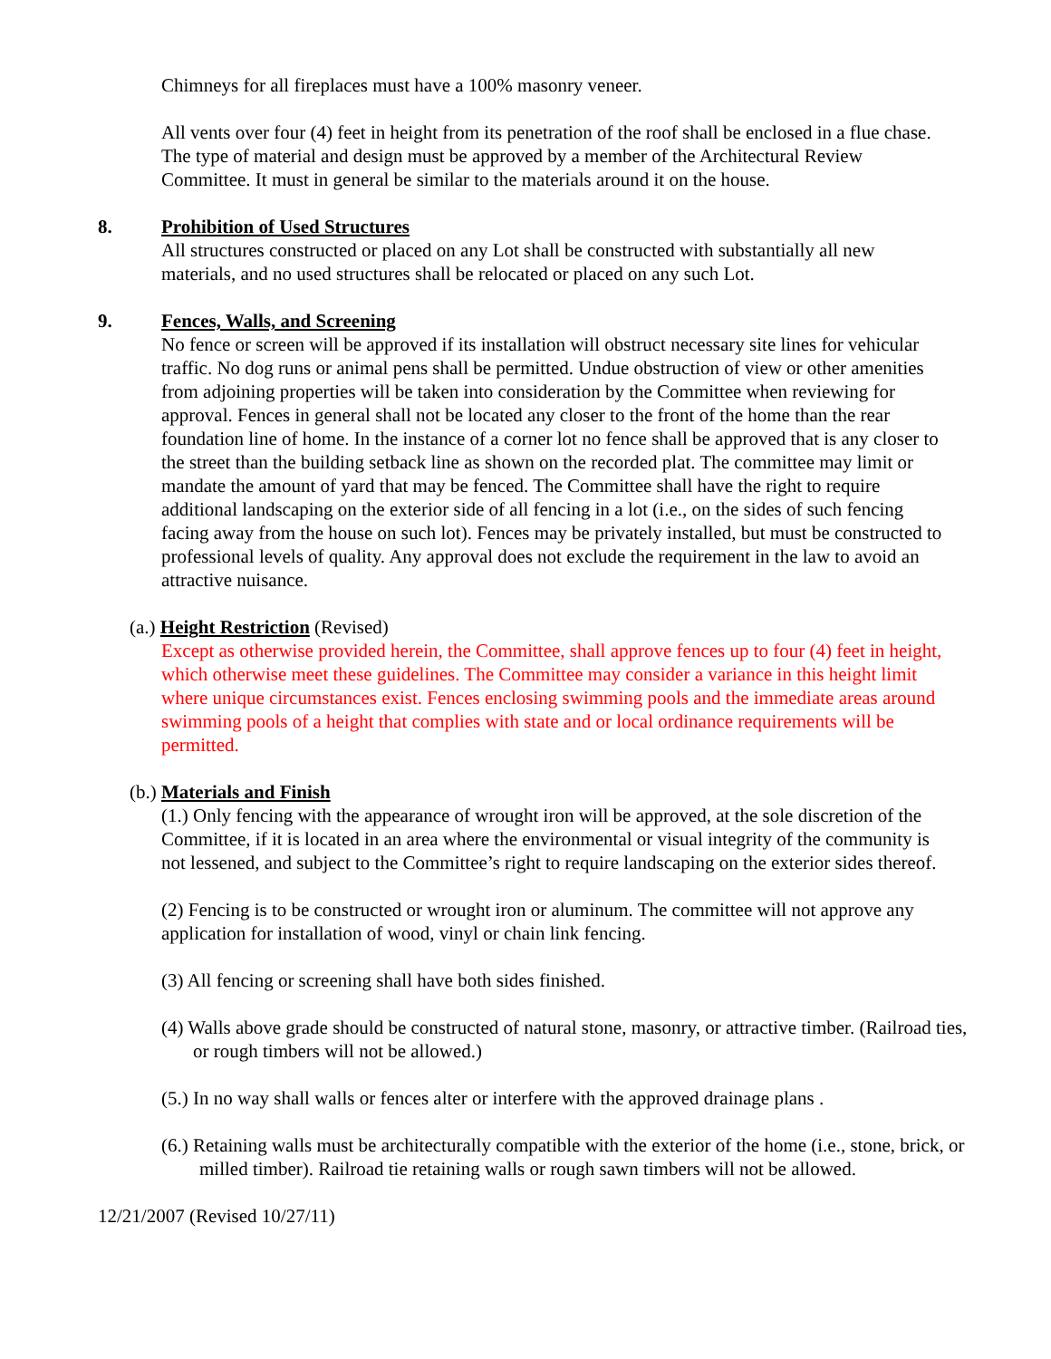Chimneys for all fireplaces must have a 100% masonry veneer.
All vents over four (4) feet in height from its penetration of the roof shall be enclosed in a flue chase. The type of material and design must be approved by a member of the Architectural Review Committee. It must in general be similar to the materials around it on the house.
8. Prohibition of Used Structures
All structures constructed or placed on any Lot shall be constructed with substantially all new materials, and no used structures shall be relocated or placed on any such Lot.
9. Fences, Walls, and Screening
No fence or screen will be approved if its installation will obstruct necessary site lines for vehicular traffic. No dog runs or animal pens shall be permitted. Undue obstruction of view or other amenities from adjoining properties will be taken into consideration by the Committee when reviewing for approval. Fences in general shall not be located any closer to the front of the home than the rear foundation line of home. In the instance of a corner lot no fence shall be approved that is any closer to the street than the building setback line as shown on the recorded plat. The committee may limit or mandate the amount of yard that may be fenced. The Committee shall have the right to require additional landscaping on the exterior side of all fencing in a lot (i.e., on the sides of such fencing facing away from the house on such lot). Fences may be privately installed, but must be constructed to professional levels of quality. Any approval does not exclude the requirement in the law to avoid an attractive nuisance.
(a.) Height Restriction (Revised)
Except as otherwise provided herein, the Committee, shall approve fences up to four (4) feet in height, which otherwise meet these guidelines. The Committee may consider a variance in this height limit where unique circumstances exist. Fences enclosing swimming pools and the immediate areas around swimming pools of a height that complies with state and or local ordinance requirements will be permitted.
(b.) Materials and Finish
(1.) Only fencing with the appearance of wrought iron will be approved, at the sole discretion of the Committee, if it is located in an area where the environmental or visual integrity of the community is not lessened, and subject to the Committee’s right to require landscaping on the exterior sides thereof.
(2) Fencing is to be constructed or wrought iron or aluminum. The committee will not approve any application for installation of wood, vinyl or chain link fencing.
(3) All fencing or screening shall have both sides finished.
(4) Walls above grade should be constructed of natural stone, masonry, or attractive timber. (Railroad ties, or rough timbers will not be allowed.)
(5.) In no way shall walls or fences alter or interfere with the approved drainage plans .
(6.) Retaining walls must be architecturally compatible with the exterior of the home (i.e., stone, brick, or milled timber). Railroad tie retaining walls or rough sawn timbers will not be allowed.
12/21/2007 (Revised 10/27/11)